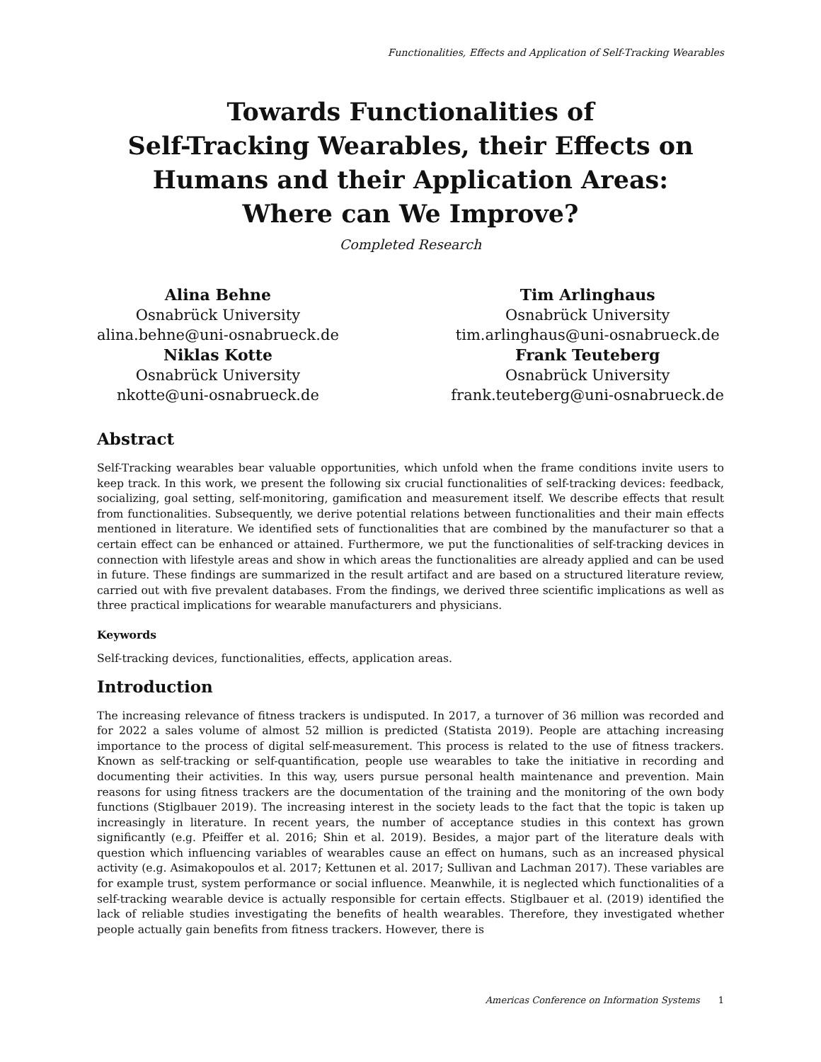Functionalities, Effects and Application of Self-Tracking Wearables
Towards Functionalities of
Self-Tracking Wearables, their Effects on
Humans and their Application Areas:
Where can We Improve?
Completed Research
Alina Behne
Osnabrück University
alina.behne@uni-osnabrueck.de
Niklas Kotte
Osnabrück University
nkotte@uni-osnabrueck.de
Tim Arlinghaus
Osnabrück University
tim.arlinghaus@uni-osnabrueck.de
Frank Teuteberg
Osnabrück University
frank.teuteberg@uni-osnabrueck.de
Abstract
Self-Tracking wearables bear valuable opportunities, which unfold when the frame conditions invite users to keep track. In this work, we present the following six crucial functionalities of self-tracking devices: feedback, socializing, goal setting, self-monitoring, gamification and measurement itself. We describe effects that result from functionalities. Subsequently, we derive potential relations between functionalities and their main effects mentioned in literature. We identified sets of functionalities that are combined by the manufacturer so that a certain effect can be enhanced or attained. Furthermore, we put the functionalities of self-tracking devices in connection with lifestyle areas and show in which areas the functionalities are already applied and can be used in future. These findings are summarized in the result artifact and are based on a structured literature review, carried out with five prevalent databases. From the findings, we derived three scientific implications as well as three practical implications for wearable manufacturers and physicians.
Keywords
Self-tracking devices, functionalities, effects, application areas.
Introduction
The increasing relevance of fitness trackers is undisputed. In 2017, a turnover of 36 million was recorded and for 2022 a sales volume of almost 52 million is predicted (Statista 2019). People are attaching increasing importance to the process of digital self-measurement. This process is related to the use of fitness trackers. Known as self-tracking or self-quantification, people use wearables to take the initiative in recording and documenting their activities. In this way, users pursue personal health maintenance and prevention. Main reasons for using fitness trackers are the documentation of the training and the monitoring of the own body functions (Stiglbauer 2019). The increasing interest in the society leads to the fact that the topic is taken up increasingly in literature. In recent years, the number of acceptance studies in this context has grown significantly (e.g. Pfeiffer et al. 2016; Shin et al. 2019). Besides, a major part of the literature deals with question which influencing variables of wearables cause an effect on humans, such as an increased physical activity (e.g. Asimakopoulos et al. 2017; Kettunen et al. 2017; Sullivan and Lachman 2017). These variables are for example trust, system performance or social influence. Meanwhile, it is neglected which functionalities of a self-tracking wearable device is actually responsible for certain effects. Stiglbauer et al. (2019) identified the lack of reliable studies investigating the benefits of health wearables. Therefore, they investigated whether people actually gain benefits from fitness trackers. However, there is
Americas Conference on Information Systems 1